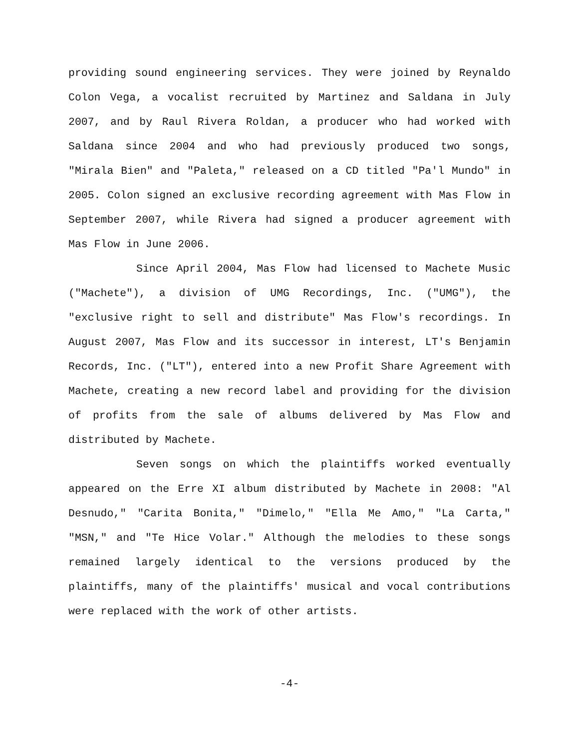providing sound engineering services. They were joined by Reynaldo Colon Vega, a vocalist recruited by Martinez and Saldana in July 2007, and by Raul Rivera Roldan, a producer who had worked with Saldana since 2004 and who had previously produced two songs, "Mirala Bien" and "Paleta," released on a CD titled "Pa'l Mundo" in 2005. Colon signed an exclusive recording agreement with Mas Flow in September 2007, while Rivera had signed a producer agreement with Mas Flow in June 2006.
Since April 2004, Mas Flow had licensed to Machete Music ("Machete"), a division of UMG Recordings, Inc. ("UMG"), the "exclusive right to sell and distribute" Mas Flow's recordings. In August 2007, Mas Flow and its successor in interest, LT's Benjamin Records, Inc. ("LT"), entered into a new Profit Share Agreement with Machete, creating a new record label and providing for the division of profits from the sale of albums delivered by Mas Flow and distributed by Machete.
Seven songs on which the plaintiffs worked eventually appeared on the Erre XI album distributed by Machete in 2008: "Al Desnudo," "Carita Bonita," "Dimelo," "Ella Me Amo," "La Carta," "MSN," and "Te Hice Volar." Although the melodies to these songs remained largely identical to the versions produced by the plaintiffs, many of the plaintiffs' musical and vocal contributions were replaced with the work of other artists.
-4-